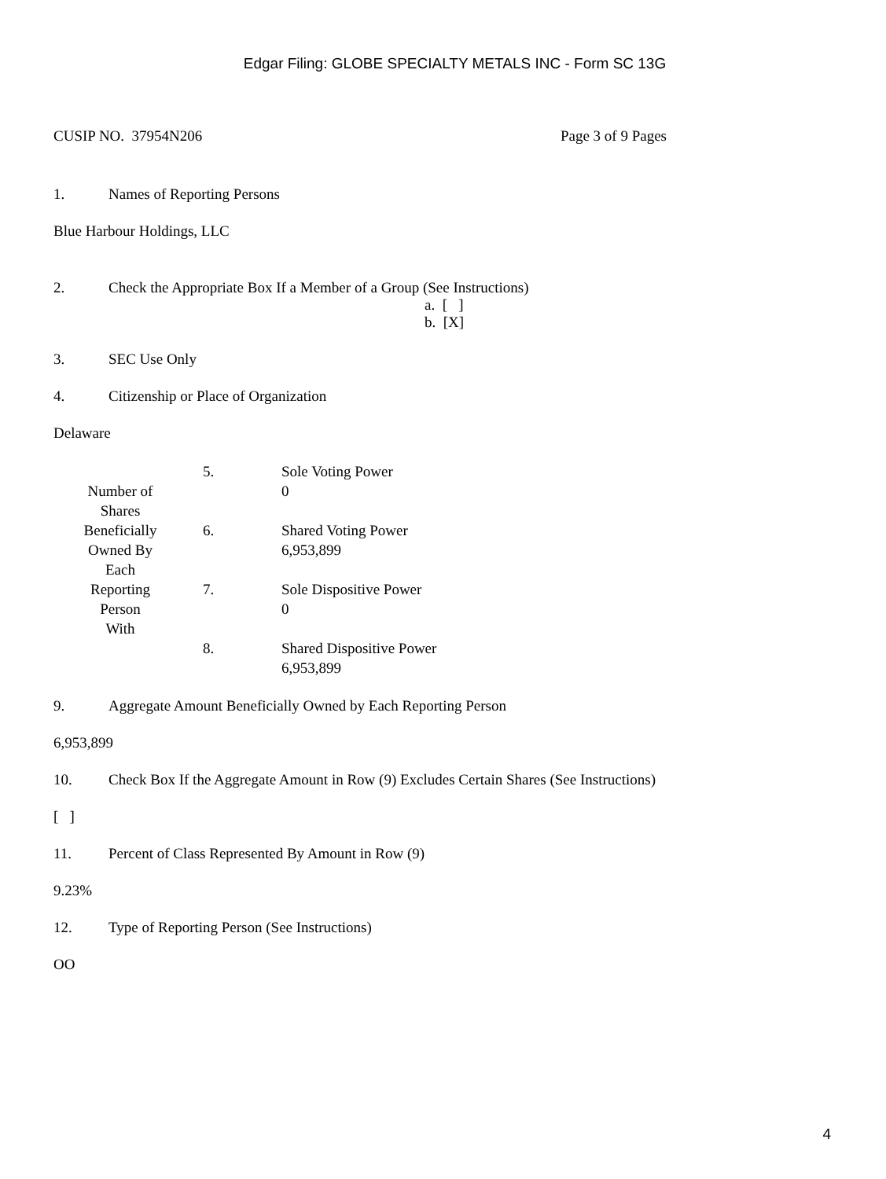Edgar Filing: GLOBE SPECIALTY METALS INC - Form SC 13G
CUSIP NO. 37954N206 Page 3 of 9 Pages
1. Names of Reporting Persons
Blue Harbour Holdings, LLC
2. Check the Appropriate Box If a Member of a Group (See Instructions)
a. [ ]
b. [X]
3. SEC Use Only
4. Citizenship or Place of Organization
Delaware
| Number of Shares Beneficially Owned By Each Reporting Person With | 5. | Sole Voting Power 0 |
| | 6. | Shared Voting Power 6,953,899 |
| | 7. | Sole Dispositive Power 0 |
| | 8. | Shared Dispositive Power 6,953,899 |
9. Aggregate Amount Beneficially Owned by Each Reporting Person
6,953,899
10. Check Box If the Aggregate Amount in Row (9) Excludes Certain Shares (See Instructions)
[ ]
11. Percent of Class Represented By Amount in Row (9)
9.23%
12. Type of Reporting Person (See Instructions)
OO
4